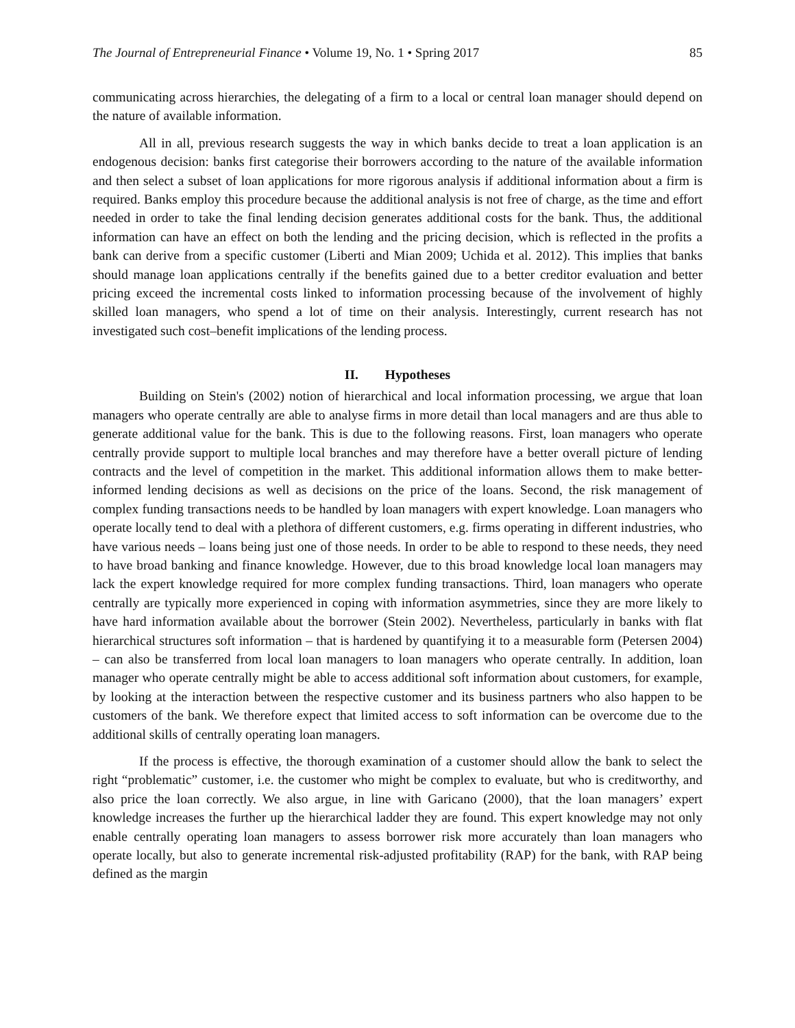The Journal of Entrepreneurial Finance • Volume 19, No. 1 • Spring 2017 85
communicating across hierarchies, the delegating of a firm to a local or central loan manager should depend on the nature of available information.
All in all, previous research suggests the way in which banks decide to treat a loan application is an endogenous decision: banks first categorise their borrowers according to the nature of the available information and then select a subset of loan applications for more rigorous analysis if additional information about a firm is required. Banks employ this procedure because the additional analysis is not free of charge, as the time and effort needed in order to take the final lending decision generates additional costs for the bank. Thus, the additional information can have an effect on both the lending and the pricing decision, which is reflected in the profits a bank can derive from a specific customer (Liberti and Mian 2009; Uchida et al. 2012). This implies that banks should manage loan applications centrally if the benefits gained due to a better creditor evaluation and better pricing exceed the incremental costs linked to information processing because of the involvement of highly skilled loan managers, who spend a lot of time on their analysis. Interestingly, current research has not investigated such cost–benefit implications of the lending process.
II. Hypotheses
Building on Stein's (2002) notion of hierarchical and local information processing, we argue that loan managers who operate centrally are able to analyse firms in more detail than local managers and are thus able to generate additional value for the bank. This is due to the following reasons. First, loan managers who operate centrally provide support to multiple local branches and may therefore have a better overall picture of lending contracts and the level of competition in the market. This additional information allows them to make better-informed lending decisions as well as decisions on the price of the loans. Second, the risk management of complex funding transactions needs to be handled by loan managers with expert knowledge. Loan managers who operate locally tend to deal with a plethora of different customers, e.g. firms operating in different industries, who have various needs – loans being just one of those needs. In order to be able to respond to these needs, they need to have broad banking and finance knowledge. However, due to this broad knowledge local loan managers may lack the expert knowledge required for more complex funding transactions. Third, loan managers who operate centrally are typically more experienced in coping with information asymmetries, since they are more likely to have hard information available about the borrower (Stein 2002). Nevertheless, particularly in banks with flat hierarchical structures soft information – that is hardened by quantifying it to a measurable form (Petersen 2004) – can also be transferred from local loan managers to loan managers who operate centrally. In addition, loan manager who operate centrally might be able to access additional soft information about customers, for example, by looking at the interaction between the respective customer and its business partners who also happen to be customers of the bank. We therefore expect that limited access to soft information can be overcome due to the additional skills of centrally operating loan managers.
If the process is effective, the thorough examination of a customer should allow the bank to select the right “problematic” customer, i.e. the customer who might be complex to evaluate, but who is creditworthy, and also price the loan correctly. We also argue, in line with Garicano (2000), that the loan managers’ expert knowledge increases the further up the hierarchical ladder they are found. This expert knowledge may not only enable centrally operating loan managers to assess borrower risk more accurately than loan managers who operate locally, but also to generate incremental risk-adjusted profitability (RAP) for the bank, with RAP being defined as the margin